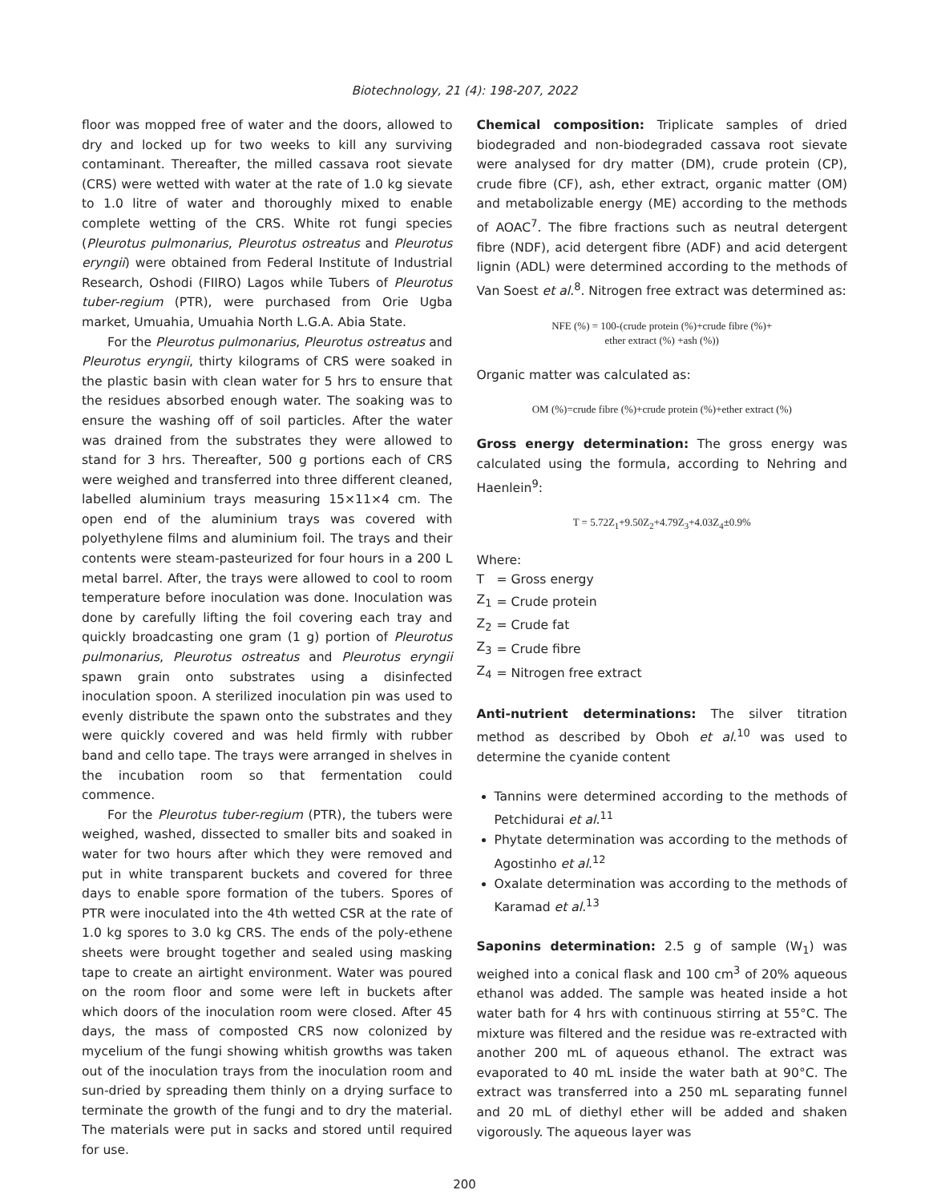Biotechnology, 21 (4): 198-207, 2022
floor was mopped free of water and the doors, allowed to dry and locked up for two weeks to kill any surviving contaminant. Thereafter, the milled cassava root sievate (CRS) were wetted with water at the rate of 1.0 kg sievate to 1.0 litre of water and thoroughly mixed to enable complete wetting of the CRS. White rot fungi species (Pleurotus pulmonarius, Pleurotus ostreatus and Pleurotus eryngii) were obtained from Federal Institute of Industrial Research, Oshodi (FIIRO) Lagos while Tubers of Pleurotus tuber-regium (PTR), were purchased from Orie Ugba market, Umuahia, Umuahia North L.G.A. Abia State.
For the Pleurotus pulmonarius, Pleurotus ostreatus and Pleurotus eryngii, thirty kilograms of CRS were soaked in the plastic basin with clean water for 5 hrs to ensure that the residues absorbed enough water. The soaking was to ensure the washing off of soil particles. After the water was drained from the substrates they were allowed to stand for 3 hrs. Thereafter, 500 g portions each of CRS were weighed and transferred into three different cleaned, labelled aluminium trays measuring 15×11×4 cm. The open end of the aluminium trays was covered with polyethylene films and aluminium foil. The trays and their contents were steam-pasteurized for four hours in a 200 L metal barrel. After, the trays were allowed to cool to room temperature before inoculation was done. Inoculation was done by carefully lifting the foil covering each tray and quickly broadcasting one gram (1 g) portion of Pleurotus pulmonarius, Pleurotus ostreatus and Pleurotus eryngii spawn grain onto substrates using a disinfected inoculation spoon. A sterilized inoculation pin was used to evenly distribute the spawn onto the substrates and they were quickly covered and was held firmly with rubber band and cello tape. The trays were arranged in shelves in the incubation room so that fermentation could commence.
For the Pleurotus tuber-regium (PTR), the tubers were weighed, washed, dissected to smaller bits and soaked in water for two hours after which they were removed and put in white transparent buckets and covered for three days to enable spore formation of the tubers. Spores of PTR were inoculated into the 4th wetted CSR at the rate of 1.0 kg spores to 3.0 kg CRS. The ends of the poly-ethene sheets were brought together and sealed using masking tape to create an airtight environment. Water was poured on the room floor and some were left in buckets after which doors of the inoculation room were closed. After 45 days, the mass of composted CRS now colonized by mycelium of the fungi showing whitish growths was taken out of the inoculation trays from the inoculation room and sun-dried by spreading them thinly on a drying surface to terminate the growth of the fungi and to dry the material. The materials were put in sacks and stored until required for use.
Chemical composition: Triplicate samples of dried biodegraded and non-biodegraded cassava root sievate were analysed for dry matter (DM), crude protein (CP), crude fibre (CF), ash, ether extract, organic matter (OM) and metabolizable energy (ME) according to the methods of AOAC<sup>7</sup>. The fibre fractions such as neutral detergent fibre (NDF), acid detergent fibre (ADF) and acid detergent lignin (ADL) were determined according to the methods of Van Soest et al.<sup>8</sup>. Nitrogen free extract was determined as:
NFE (%) = 100-(crude protein (%)+crude fibre (%)+
ether extract (%) +ash (%))
Organic matter was calculated as:
OM (%)=crude fibre (%)+crude protein (%)+ether extract (%)
Gross energy determination: The gross energy was calculated using the formula, according to Nehring and Haenlein<sup>9</sup>:
T = 5.72Z<sub>1</sub>+9.50Z<sub>2</sub>+4.79Z<sub>3</sub>+4.03Z<sub>4</sub>±0.9%
Where:
| T | = Gross energy |
| Z<sub>1</sub> | = Crude protein |
| Z<sub>2</sub> | = Crude fat |
| Z<sub>3</sub> | = Crude fibre |
| Z<sub>4</sub> | = Nitrogen free extract |
Anti-nutrient determinations: The silver titration method as described by Oboh et al.<sup>10</sup> was used to determine the cyanide content
Tannins were determined according to the methods of Petchidurai et al.<sup>11</sup>
Phytate determination was according to the methods of Agostinho et al.<sup>12</sup>
Oxalate determination was according to the methods of Karamad et al.<sup>13</sup>
Saponins determination: 2.5 g of sample (W<sub>1</sub>) was weighed into a conical flask and 100 cm<sup>3</sup> of 20% aqueous ethanol was added. The sample was heated inside a hot water bath for 4 hrs with continuous stirring at 55°C. The mixture was filtered and the residue was re-extracted with another 200 mL of aqueous ethanol. The extract was evaporated to 40 mL inside the water bath at 90°C. The extract was transferred into a 250 mL separating funnel and 20 mL of diethyl ether will be added and shaken vigorously. The aqueous layer was
200